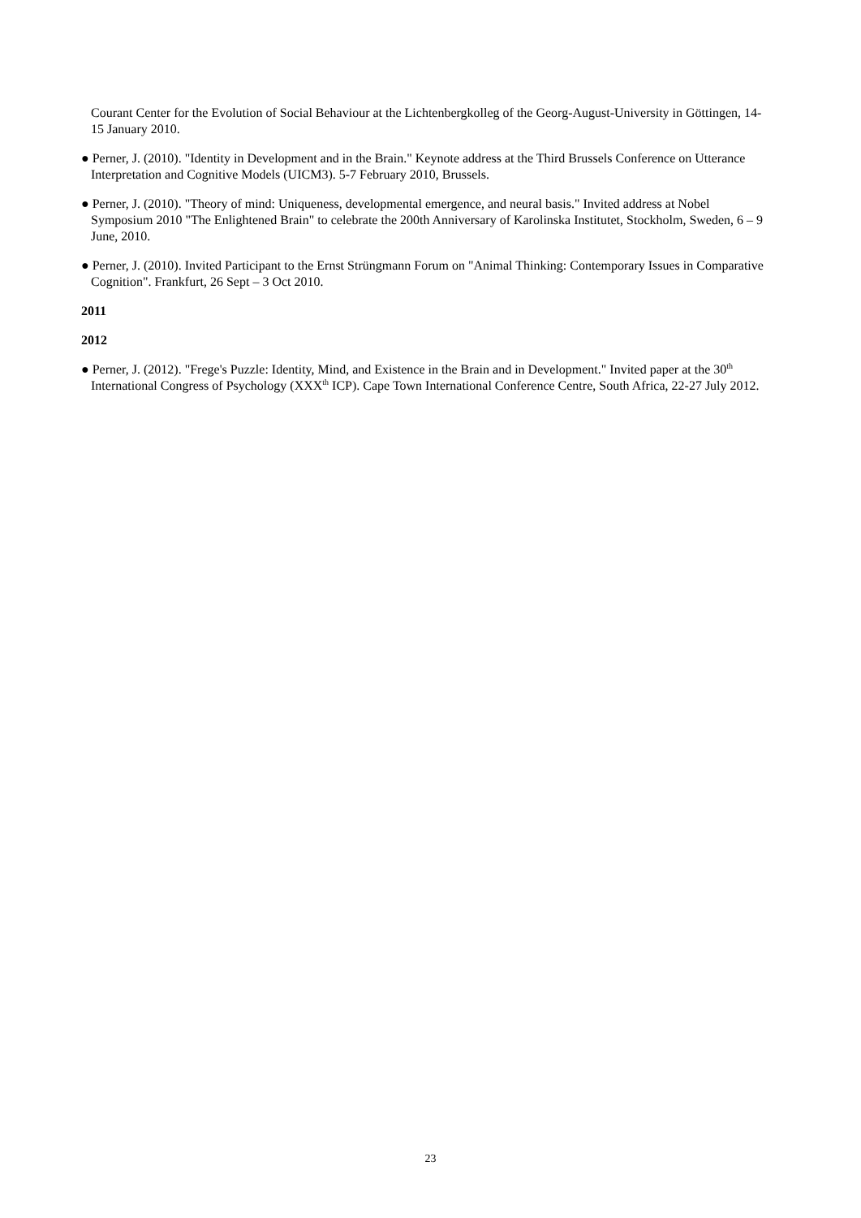Courant Center for the Evolution of Social Behaviour at the Lichtenbergkolleg of the Georg-August-University in Göttingen, 14-15 January 2010.
● Perner, J. (2010). "Identity in Development and in the Brain." Keynote address at the Third Brussels Conference on Utterance Interpretation and Cognitive Models (UICM3). 5-7 February 2010, Brussels.
● Perner, J. (2010). "Theory of mind: Uniqueness, developmental emergence, and neural basis." Invited address at Nobel Symposium 2010 "The Enlightened Brain" to celebrate the 200th Anniversary of Karolinska Institutet, Stockholm, Sweden, 6 – 9 June, 2010.
● Perner, J. (2010). Invited Participant to the Ernst Strüngmann Forum on "Animal Thinking: Contemporary Issues in Comparative Cognition". Frankfurt, 26 Sept – 3 Oct 2010.
2011
2012
● Perner, J. (2012). "Frege's Puzzle: Identity, Mind, and Existence in the Brain and in Development." Invited paper at the 30<sup>th</sup> International Congress of Psychology (XXX<sup>th</sup> ICP). Cape Town International Conference Centre, South Africa, 22-27 July 2012.
23